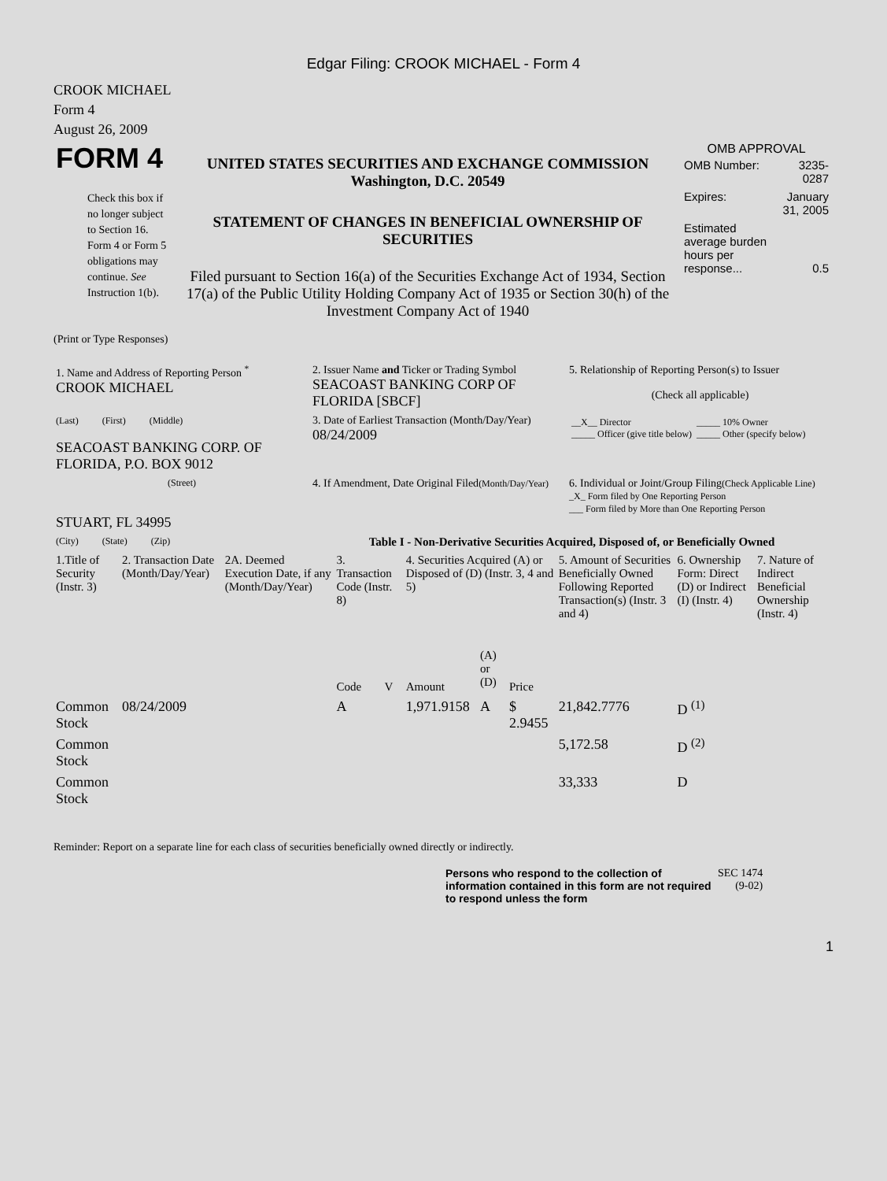Edgar Filing: CROOK MICHAEL - Form 4
CROOK MICHAEL
Form 4
August 26, 2009
| FORM 4 Check this box if no longer subject to Section 16. Form 4 or Form 5 obligations may continue. See Instruction 1(b). | UNITED STATES SECURITIES AND EXCHANGE COMMISSION Washington, D.C. 20549 STATEMENT OF CHANGES IN BENEFICIAL OWNERSHIP OF SECURITIES Filed pursuant to Section 16(a) of the Securities Exchange Act of 1934, Section 17(a) of the Public Utility Holding Company Act of 1935 or Section 30(h) of the Investment Company Act of 1940 | OMB APPROVAL / OMB Number: / 3235-0287 / / Expires: / January 31, 2005 / / Estimated average burden hours per response... / 0.5 / |
(Print or Type Responses)
| 1. Name and Address of Reporting Person <sup>*</sup> CROOK MICHAEL | 2. Issuer Name and Ticker or Trading Symbol SEACOAST BANKING CORP OF FLORIDA [SBCF] | 5. Relationship of Reporting Person(s) to Issuer (Check all applicable) |
| (Last) (First) (Middle) SEACOAST BANKING CORP. OF FLORIDA, P.O. BOX 9012 | 3. Date of Earliest Transaction (Month/Day/Year) 08/24/2009 | / __X__ Director _____ Officer (give title below) / _____ 10% Owner _____ Other (specify below) / |
| (Street) STUART, FL 34995 | 4. If Amendment, Date Original Filed (Month/Day/Year) | 6. Individual or Joint/Group Filing (Check Applicable Line) _X_ Form filed by One Reporting Person ___ Form filed by More than One Reporting Person |
| (City) (State) (Zip) | Table I - Non-Derivative Securities Acquired, Disposed of, or Beneficially Owned | |
| 1.Title of Security (Instr. 3) | 2. Transaction Date (Month/Day/Year) | 2A. Deemed Execution Date, if any (Month/Day/Year) | 3. Transaction Code (Instr. 8) | | 4. Securities Acquired (A) or Disposed of (D) (Instr. 3, 4 and 5) | | | 5. Amount of Securities Beneficially Owned Following Reported Transaction(s) (Instr. 3 and 4) | 6. Ownership Form: Direct (D) or Indirect (I) (Instr. 4) | 7. Nature of Indirect Beneficial Ownership (Instr. 4) |
| --- | --- | --- | --- | --- | --- | --- | --- | --- | --- | --- |
| | | | Code | V | Amount | (A) or (D) | Price | | | |
| Common Stock | 08/24/2009 | | A | | 1,971.9158 | A | $ 2.9455 | 21,842.7776 | D <sup>(1)</sup> | |
| Common Stock | | | | | | | | 5,172.58 | D <sup>(2)</sup> | |
| Common Stock | | | | | | | | 33,333 | D | |
Reminder: Report on a separate line for each class of securities beneficially owned directly or indirectly.
| Persons who respond to the collection of information contained in this form are not required to respond unless the form | SEC 1474 (9-02) |
1